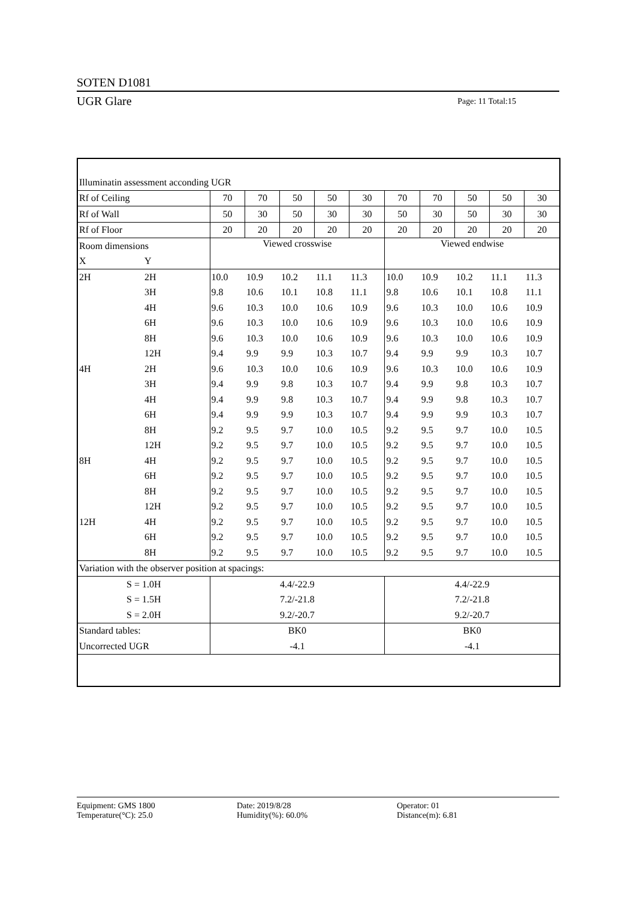SOTEN D1081
UGR Glare Page: 11 Total:15
| Illuminatin assessment acconding UGR | | | | | | | | | | | |
| Rf of Ceiling | | 70 | 70 | 50 | 50 | 30 | 70 | 70 | 50 | 50 | 30 |
| Rf of Wall | | 50 | 30 | 50 | 30 | 30 | 50 | 30 | 50 | 30 | 30 |
| Rf of Floor | | 20 | 20 | 20 | 20 | 20 | 20 | 20 | 20 | 20 | 20 |
| Room dimensions | | Viewed crosswise | | | | | Viewed endwise | | | | |
| X | Y | | | | | | | | | | |
| 2H | 2H | 10.0 | 10.9 | 10.2 | 11.1 | 11.3 | 10.0 | 10.9 | 10.2 | 11.1 | 11.3 |
| | 3H | 9.8 | 10.6 | 10.1 | 10.8 | 11.1 | 9.8 | 10.6 | 10.1 | 10.8 | 11.1 |
| | 4H | 9.6 | 10.3 | 10.0 | 10.6 | 10.9 | 9.6 | 10.3 | 10.0 | 10.6 | 10.9 |
| | 6H | 9.6 | 10.3 | 10.0 | 10.6 | 10.9 | 9.6 | 10.3 | 10.0 | 10.6 | 10.9 |
| | 8H | 9.6 | 10.3 | 10.0 | 10.6 | 10.9 | 9.6 | 10.3 | 10.0 | 10.6 | 10.9 |
| | 12H | 9.4 | 9.9 | 9.9 | 10.3 | 10.7 | 9.4 | 9.9 | 9.9 | 10.3 | 10.7 |
| 4H | 2H | 9.6 | 10.3 | 10.0 | 10.6 | 10.9 | 9.6 | 10.3 | 10.0 | 10.6 | 10.9 |
| | 3H | 9.4 | 9.9 | 9.8 | 10.3 | 10.7 | 9.4 | 9.9 | 9.8 | 10.3 | 10.7 |
| | 4H | 9.4 | 9.9 | 9.8 | 10.3 | 10.7 | 9.4 | 9.9 | 9.8 | 10.3 | 10.7 |
| | 6H | 9.4 | 9.9 | 9.9 | 10.3 | 10.7 | 9.4 | 9.9 | 9.9 | 10.3 | 10.7 |
| | 8H | 9.2 | 9.5 | 9.7 | 10.0 | 10.5 | 9.2 | 9.5 | 9.7 | 10.0 | 10.5 |
| | 12H | 9.2 | 9.5 | 9.7 | 10.0 | 10.5 | 9.2 | 9.5 | 9.7 | 10.0 | 10.5 |
| 8H | 4H | 9.2 | 9.5 | 9.7 | 10.0 | 10.5 | 9.2 | 9.5 | 9.7 | 10.0 | 10.5 |
| | 6H | 9.2 | 9.5 | 9.7 | 10.0 | 10.5 | 9.2 | 9.5 | 9.7 | 10.0 | 10.5 |
| | 8H | 9.2 | 9.5 | 9.7 | 10.0 | 10.5 | 9.2 | 9.5 | 9.7 | 10.0 | 10.5 |
| | 12H | 9.2 | 9.5 | 9.7 | 10.0 | 10.5 | 9.2 | 9.5 | 9.7 | 10.0 | 10.5 |
| 12H | 4H | 9.2 | 9.5 | 9.7 | 10.0 | 10.5 | 9.2 | 9.5 | 9.7 | 10.0 | 10.5 |
| | 6H | 9.2 | 9.5 | 9.7 | 10.0 | 10.5 | 9.2 | 9.5 | 9.7 | 10.0 | 10.5 |
| | 8H | 9.2 | 9.5 | 9.7 | 10.0 | 10.5 | 9.2 | 9.5 | 9.7 | 10.0 | 10.5 |
| Variation with the observer position at spacings: | | | | | | | | | | | |
| S = 1.0H | | 4.4/-22.9 | | | | | 4.4/-22.9 | | | | |
| S = 1.5H | | 7.2/-21.8 | | | | | 7.2/-21.8 | | | | |
| S = 2.0H | | 9.2/-20.7 | | | | | 9.2/-20.7 | | | | |
| Standard tables: | | BK0 | | | | | BK0 | | | | |
| Uncorrected UGR | | -4.1 | | | | | -4.1 | | | | |
Equipment: GMS 1800
Temperature(°C): 25.0
Date: 2019/8/28
Humidity(%): 60.0%
Operator: 01
Distance(m): 6.81